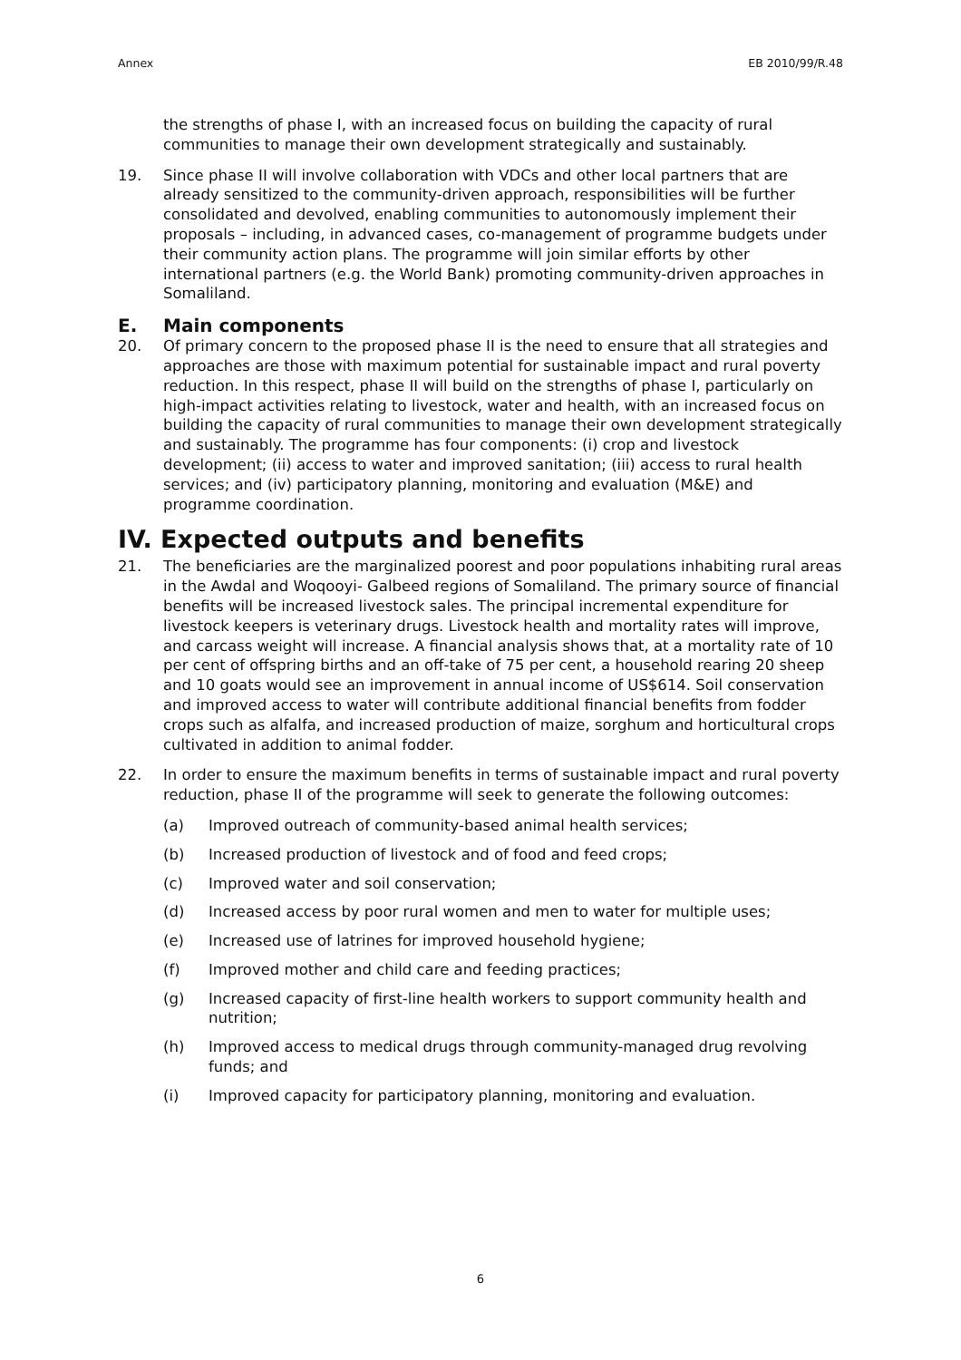Annex EB 2010/99/R.48
the strengths of phase I, with an increased focus on building the capacity of rural communities to manage their own development strategically and sustainably.
19. Since phase II will involve collaboration with VDCs and other local partners that are already sensitized to the community-driven approach, responsibilities will be further consolidated and devolved, enabling communities to autonomously implement their proposals – including, in advanced cases, co-management of programme budgets under their community action plans. The programme will join similar efforts by other international partners (e.g. the World Bank) promoting community-driven approaches in Somaliland.
E. Main components
20. Of primary concern to the proposed phase II is the need to ensure that all strategies and approaches are those with maximum potential for sustainable impact and rural poverty reduction. In this respect, phase II will build on the strengths of phase I, particularly on high-impact activities relating to livestock, water and health, with an increased focus on building the capacity of rural communities to manage their own development strategically and sustainably. The programme has four components: (i) crop and livestock development; (ii) access to water and improved sanitation; (iii) access to rural health services; and (iv) participatory planning, monitoring and evaluation (M&E) and programme coordination.
IV. Expected outputs and benefits
21. The beneficiaries are the marginalized poorest and poor populations inhabiting rural areas in the Awdal and Woqooyi- Galbeed regions of Somaliland. The primary source of financial benefits will be increased livestock sales. The principal incremental expenditure for livestock keepers is veterinary drugs. Livestock health and mortality rates will improve, and carcass weight will increase. A financial analysis shows that, at a mortality rate of 10 per cent of offspring births and an off-take of 75 per cent, a household rearing 20 sheep and 10 goats would see an improvement in annual income of US$614. Soil conservation and improved access to water will contribute additional financial benefits from fodder crops such as alfalfa, and increased production of maize, sorghum and horticultural crops cultivated in addition to animal fodder.
22. In order to ensure the maximum benefits in terms of sustainable impact and rural poverty reduction, phase II of the programme will seek to generate the following outcomes:
(a) Improved outreach of community-based animal health services;
(b) Increased production of livestock and of food and feed crops;
(c) Improved water and soil conservation;
(d) Increased access by poor rural women and men to water for multiple uses;
(e) Increased use of latrines for improved household hygiene;
(f) Improved mother and child care and feeding practices;
(g) Increased capacity of first-line health workers to support community health and nutrition;
(h) Improved access to medical drugs through community-managed drug revolving funds; and
(i) Improved capacity for participatory planning, monitoring and evaluation.
6